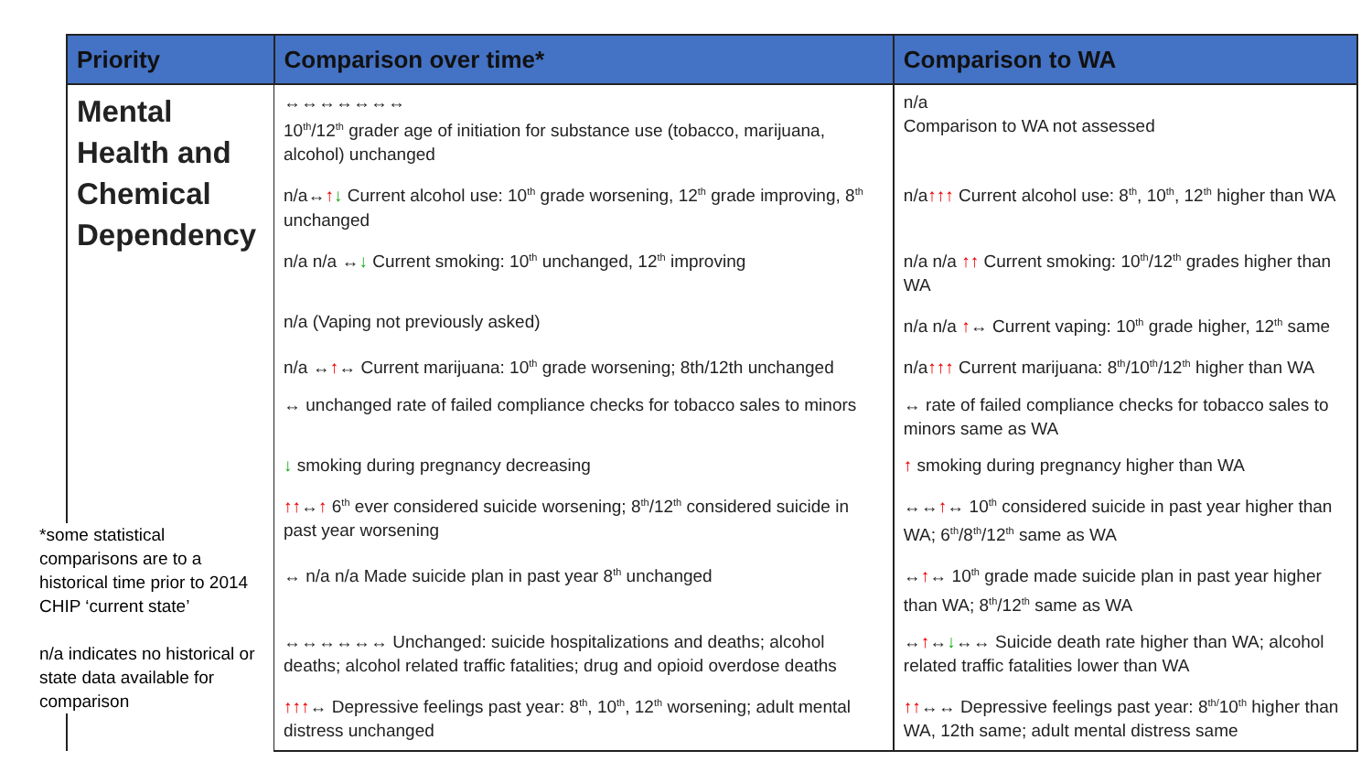| Priority | Comparison over time* | Comparison to WA |
| --- | --- | --- |
| Mental Health and Chemical Dependency | ↔↔↔↔↔↔↔ 10<sup>th</sup>/12<sup>th</sup> grader age of initiation for substance use (tobacco, marijuana, alcohol) unchanged | n/a Comparison to WA not assessed |
| | n/a↔ ↑ ↓ Current alcohol use: 10<sup>th</sup> grade worsening, 12<sup>th</sup> grade improving, 8<sup>th</sup> unchanged | n/a ↑↑↑ Current alcohol use: 8<sup>th</sup>, 10<sup>th</sup>, 12<sup>th</sup> higher than WA |
| | n/a n/a ↔ ↓ Current smoking: 10<sup>th</sup> unchanged, 12<sup>th</sup> improving | n/a n/a ↑↑ Current smoking: 10<sup>th</sup>/12<sup>th</sup> grades higher than WA |
| | n/a (Vaping not previously asked) | n/a n/a ↑ ↔ Current vaping: 10<sup>th</sup> grade higher, 12<sup>th</sup> same |
| | n/a ↔ ↑ ↔ Current marijuana: 10<sup>th</sup> grade worsening; 8th/12th unchanged | n/a ↑↑↑ Current marijuana: 8<sup>th</sup>/10<sup>th</sup>/12<sup>th</sup> higher than WA |
| | ↔ unchanged rate of failed compliance checks for tobacco sales to minors | ↔ rate of failed compliance checks for tobacco sales to minors same as WA |
| | ↓ smoking during pregnancy decreasing | ↑ smoking during pregnancy higher than WA |
| | ↑↑ ↔ ↑ 6<sup>th</sup> ever considered suicide worsening; 8<sup>th</sup>/12<sup>th</sup> considered suicide in past year worsening | ↔↔ ↑ ↔ 10<sup>th</sup> considered suicide in past year higher than WA; 6<sup>th</sup>/8<sup>th</sup>/12<sup>th</sup> same as WA |
| | ↔ n/a n/a Made suicide plan in past year 8<sup>th</sup> unchanged | ↔ ↑ ↔ 10<sup>th</sup> grade made suicide plan in past year higher than WA; 8<sup>th</sup>/12<sup>th</sup> same as WA |
| | ↔↔↔↔↔↔ Unchanged: suicide hospitalizations and deaths; alcohol deaths; alcohol related traffic fatalities; drug and opioid overdose deaths | ↔ ↑ ↔ ↓ ↔↔ Suicide death rate higher than WA; alcohol related traffic fatalities lower than WA |
| | ↑↑↑ ↔ Depressive feelings past year: 8<sup>th</sup>, 10<sup>th</sup>, 12<sup>th</sup> worsening; adult mental distress unchanged | ↑↑ ↔↔ Depressive feelings past year: 8<sup>th/</sup>10<sup>th</sup> higher than WA, 12th same; adult mental distress same |
*some statistical comparisons are to a historical time prior to 2014 CHIP ‘current state’
n/a indicates no historical or state data available for comparison